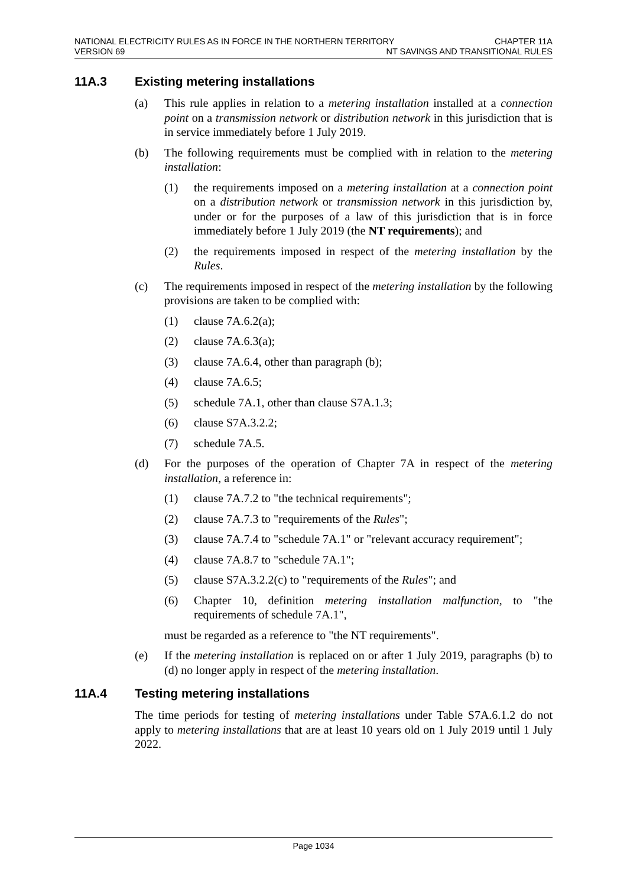NATIONAL ELECTRICITY RULES AS IN FORCE IN THE NORTHERN TERRITORY CHAPTER 11A
VERSION 69 NT SAVINGS AND TRANSITIONAL RULES
11A.3 Existing metering installations
(a) This rule applies in relation to a metering installation installed at a connection point on a transmission network or distribution network in this jurisdiction that is in service immediately before 1 July 2019.
(b) The following requirements must be complied with in relation to the metering installation:
(1) the requirements imposed on a metering installation at a connection point on a distribution network or transmission network in this jurisdiction by, under or for the purposes of a law of this jurisdiction that is in force immediately before 1 July 2019 (the NT requirements); and
(2) the requirements imposed in respect of the metering installation by the Rules.
(c) The requirements imposed in respect of the metering installation by the following provisions are taken to be complied with:
(1) clause 7A.6.2(a);
(2) clause 7A.6.3(a);
(3) clause 7A.6.4, other than paragraph (b);
(4) clause 7A.6.5;
(5) schedule 7A.1, other than clause S7A.1.3;
(6) clause S7A.3.2.2;
(7) schedule 7A.5.
(d) For the purposes of the operation of Chapter 7A in respect of the metering installation, a reference in:
(1) clause 7A.7.2 to "the technical requirements";
(2) clause 7A.7.3 to "requirements of the Rules";
(3) clause 7A.7.4 to "schedule 7A.1" or "relevant accuracy requirement";
(4) clause 7A.8.7 to "schedule 7A.1";
(5) clause S7A.3.2.2(c) to "requirements of the Rules"; and
(6) Chapter 10, definition metering installation malfunction, to "the requirements of schedule 7A.1",
must be regarded as a reference to "the NT requirements".
(e) If the metering installation is replaced on or after 1 July 2019, paragraphs (b) to (d) no longer apply in respect of the metering installation.
11A.4 Testing metering installations
The time periods for testing of metering installations under Table S7A.6.1.2 do not apply to metering installations that are at least 10 years old on 1 July 2019 until 1 July 2022.
Page 1034